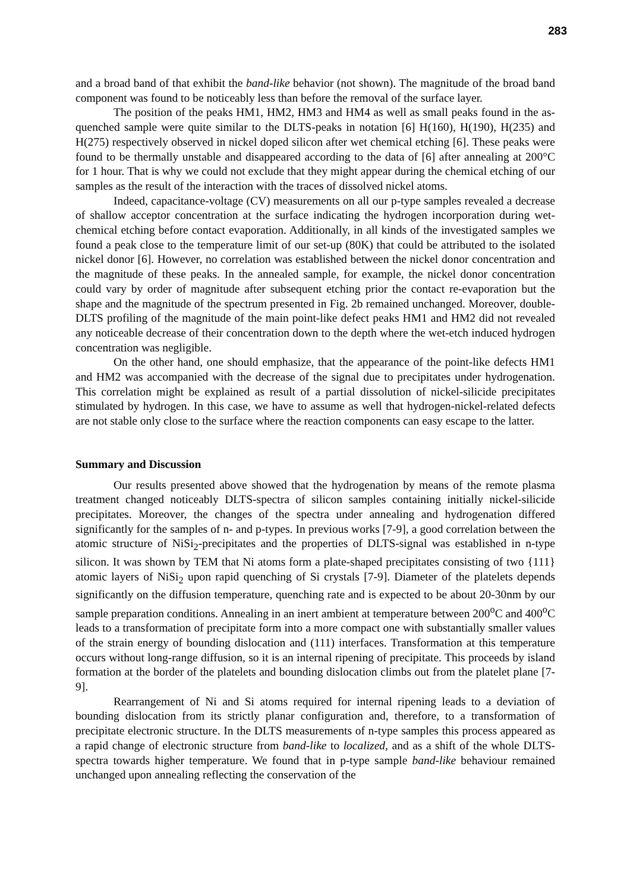283
and a broad band of that exhibit the band-like behavior (not shown). The magnitude of the broad band component was found to be noticeably less than before the removal of the surface layer.
The position of the peaks HM1, HM2, HM3 and HM4 as well as small peaks found in the as-quenched sample were quite similar to the DLTS-peaks in notation [6] H(160), H(190), H(235) and H(275) respectively observed in nickel doped silicon after wet chemical etching [6]. These peaks were found to be thermally unstable and disappeared according to the data of [6] after annealing at 200°C for 1 hour. That is why we could not exclude that they might appear during the chemical etching of our samples as the result of the interaction with the traces of dissolved nickel atoms.
Indeed, capacitance-voltage (CV) measurements on all our p-type samples revealed a decrease of shallow acceptor concentration at the surface indicating the hydrogen incorporation during wet-chemical etching before contact evaporation. Additionally, in all kinds of the investigated samples we found a peak close to the temperature limit of our set-up (80K) that could be attributed to the isolated nickel donor [6]. However, no correlation was established between the nickel donor concentration and the magnitude of these peaks. In the annealed sample, for example, the nickel donor concentration could vary by order of magnitude after subsequent etching prior the contact re-evaporation but the shape and the magnitude of the spectrum presented in Fig. 2b remained unchanged. Moreover, double-DLTS profiling of the magnitude of the main point-like defect peaks HM1 and HM2 did not revealed any noticeable decrease of their concentration down to the depth where the wet-etch induced hydrogen concentration was negligible.
On the other hand, one should emphasize, that the appearance of the point-like defects HM1 and HM2 was accompanied with the decrease of the signal due to precipitates under hydrogenation. This correlation might be explained as result of a partial dissolution of nickel-silicide precipitates stimulated by hydrogen. In this case, we have to assume as well that hydrogen-nickel-related defects are not stable only close to the surface where the reaction components can easy escape to the latter.
Summary and Discussion
Our results presented above showed that the hydrogenation by means of the remote plasma treatment changed noticeably DLTS-spectra of silicon samples containing initially nickel-silicide precipitates. Moreover, the changes of the spectra under annealing and hydrogenation differed significantly for the samples of n- and p-types. In previous works [7-9], a good correlation between the atomic structure of NiSi<sub>2</sub>-precipitates and the properties of DLTS-signal was established in n-type silicon. It was shown by TEM that Ni atoms form a plate-shaped precipitates consisting of two {111} atomic layers of NiSi<sub>2</sub> upon rapid quenching of Si crystals [7-9]. Diameter of the platelets depends significantly on the diffusion temperature, quenching rate and is expected to be about 20-30nm by our sample preparation conditions. Annealing in an inert ambient at temperature between 200<sup>o</sup>C and 400<sup>o</sup>C leads to a transformation of precipitate form into a more compact one with substantially smaller values of the strain energy of bounding dislocation and (111) interfaces. Transformation at this temperature occurs without long-range diffusion, so it is an internal ripening of precipitate. This proceeds by island formation at the border of the platelets and bounding dislocation climbs out from the platelet plane [7-9].
Rearrangement of Ni and Si atoms required for internal ripening leads to a deviation of bounding dislocation from its strictly planar configuration and, therefore, to a transformation of precipitate electronic structure. In the DLTS measurements of n-type samples this process appeared as a rapid change of electronic structure from band-like to localized, and as a shift of the whole DLTS-spectra towards higher temperature. We found that in p-type sample band-like behaviour remained unchanged upon annealing reflecting the conservation of the